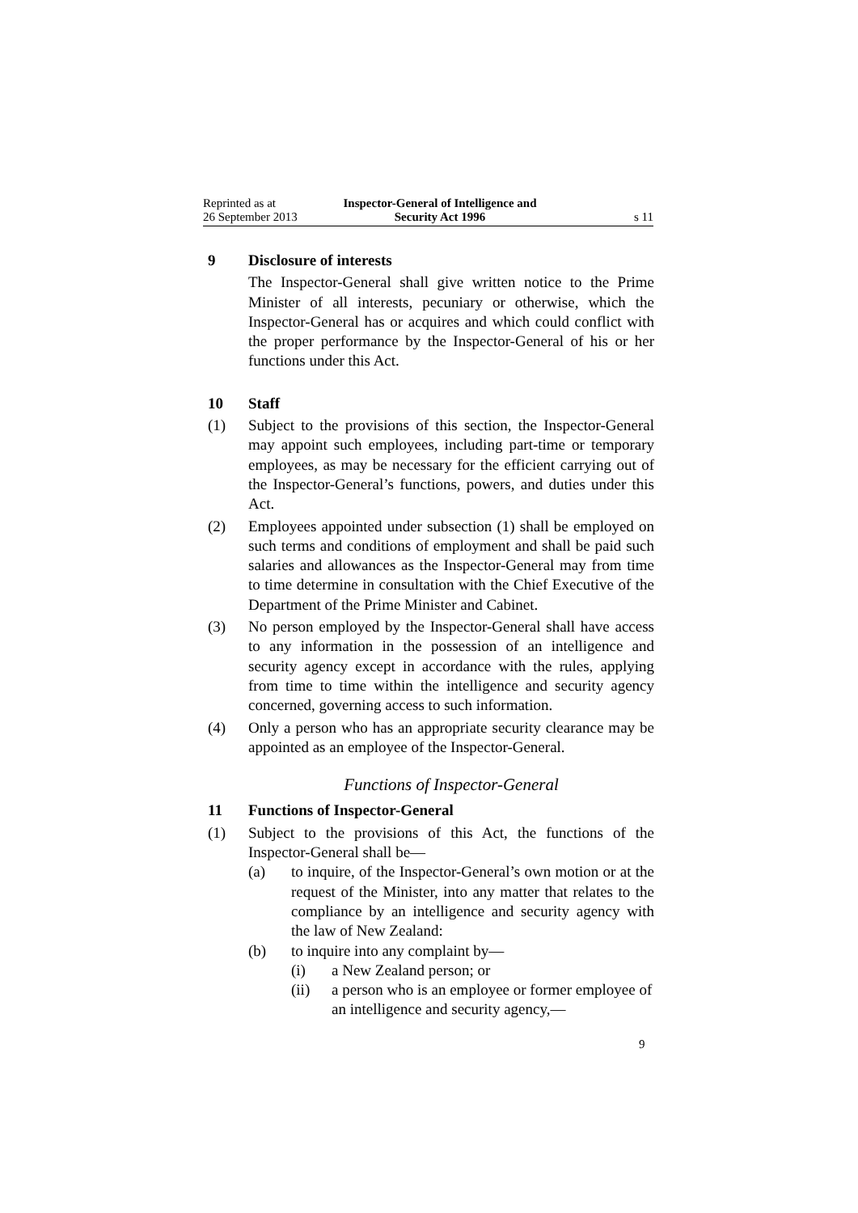Reprinted as at
26 September 2013
Inspector-General of Intelligence and Security Act 1996
s 11
9 Disclosure of interests
The Inspector-General shall give written notice to the Prime Minister of all interests, pecuniary or otherwise, which the Inspector-General has or acquires and which could conflict with the proper performance by the Inspector-General of his or her functions under this Act.
10 Staff
(1) Subject to the provisions of this section, the Inspector-General may appoint such employees, including part-time or temporary employees, as may be necessary for the efficient carrying out of the Inspector-General’s functions, powers, and duties under this Act.
(2) Employees appointed under subsection (1) shall be employed on such terms and conditions of employment and shall be paid such salaries and allowances as the Inspector-General may from time to time determine in consultation with the Chief Executive of the Department of the Prime Minister and Cabinet.
(3) No person employed by the Inspector-General shall have access to any information in the possession of an intelligence and security agency except in accordance with the rules, applying from time to time within the intelligence and security agency concerned, governing access to such information.
(4) Only a person who has an appropriate security clearance may be appointed as an employee of the Inspector-General.
Functions of Inspector-General
11 Functions of Inspector-General
(1) Subject to the provisions of this Act, the functions of the Inspector-General shall be—
(a) to inquire, of the Inspector-General’s own motion or at the request of the Minister, into any matter that relates to the compliance by an intelligence and security agency with the law of New Zealand:
(b) to inquire into any complaint by—
(i) a New Zealand person; or
(ii) a person who is an employee or former employee of an intelligence and security agency,—
9